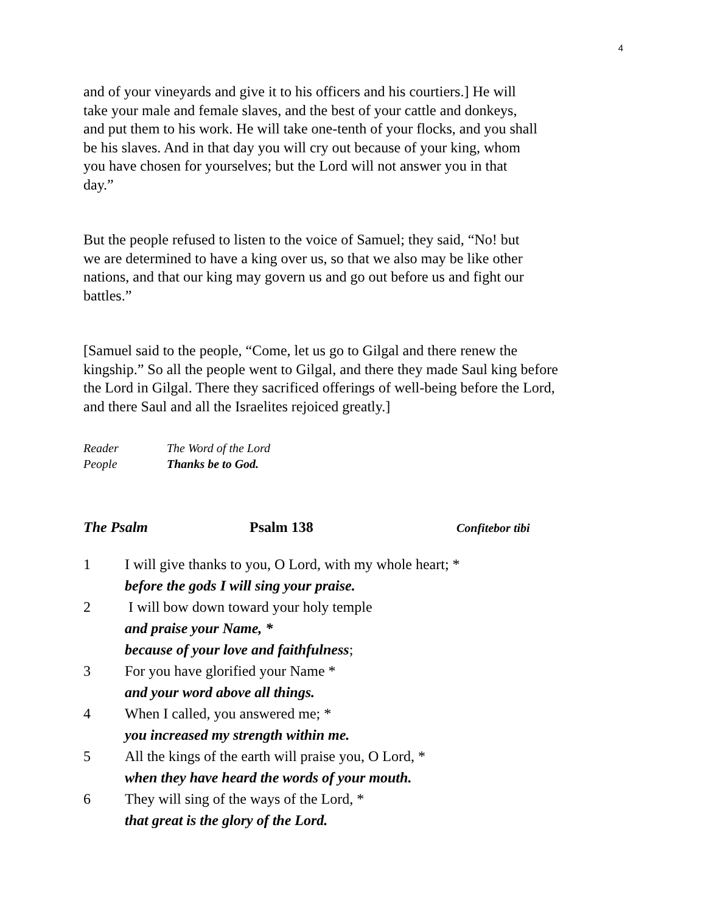4
and of your vineyards and give it to his officers and his courtiers.] He will
take your male and female slaves, and the best of your cattle and donkeys,
and put them to his work. He will take one-tenth of your flocks, and you shall
be his slaves. And in that day you will cry out because of your king, whom
you have chosen for yourselves; but the Lord will not answer you in that
day.”
But the people refused to listen to the voice of Samuel; they said, “No! but
we are determined to have a king over us, so that we also may be like other
nations, and that our king may govern us and go out before us and fight our
battles.”
[Samuel said to the people, “Come, let us go to Gilgal and there renew the
kingship.” So all the people went to Gilgal, and there they made Saul king before
the Lord in Gilgal. There they sacrificed offerings of well-being before the Lord,
and there Saul and all the Israelites rejoiced greatly.]
Reader The Word of the Lord
People Thanks be to God.
The Psalm Psalm 138 Confitebor tibi
1 I will give thanks to you, O Lord, with my whole heart; *
before the gods I will sing your praise.
2 I will bow down toward your holy temple
and praise your Name, *
because of your love and faithfulness;
3 For you have glorified your Name *
and your word above all things.
4 When I called, you answered me; *
you increased my strength within me.
5 All the kings of the earth will praise you, O Lord, *
when they have heard the words of your mouth.
6 They will sing of the ways of the Lord, *
that great is the glory of the Lord.